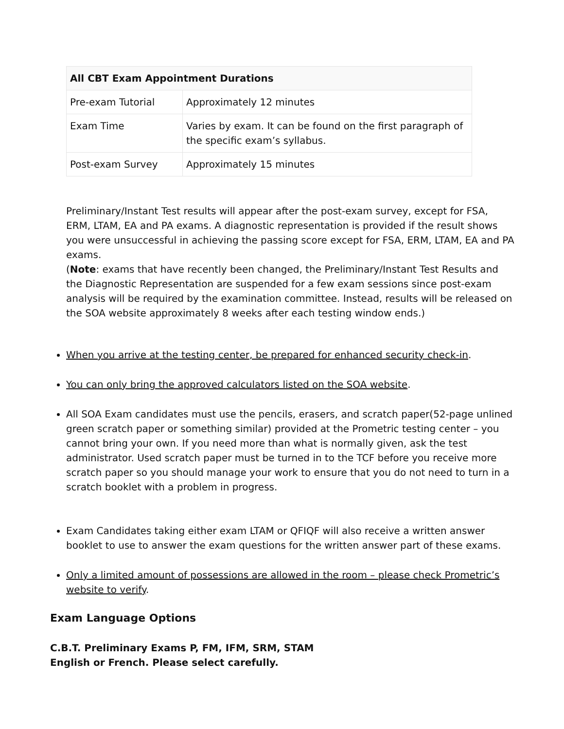| All CBT Exam Appointment Durations | |
| --- | --- |
| Pre-exam Tutorial | Approximately 12 minutes |
| Exam Time | Varies by exam. It can be found on the first paragraph of the specific exam’s syllabus. |
| Post-exam Survey | Approximately 15 minutes |
Preliminary/Instant Test results will appear after the post-exam survey, except for FSA, ERM, LTAM, EA and PA exams. A diagnostic representation is provided if the result shows you were unsuccessful in achieving the passing score except for FSA, ERM, LTAM, EA and PA exams.
(Note: exams that have recently been changed, the Preliminary/Instant Test Results and the Diagnostic Representation are suspended for a few exam sessions since post-exam analysis will be required by the examination committee. Instead, results will be released on the SOA website approximately 8 weeks after each testing window ends.)
When you arrive at the testing center, be prepared for enhanced security check-in.
You can only bring the approved calculators listed on the SOA website.
All SOA Exam candidates must use the pencils, erasers, and scratch paper(52-page unlined green scratch paper or something similar) provided at the Prometric testing center – you cannot bring your own. If you need more than what is normally given, ask the test administrator. Used scratch paper must be turned in to the TCF before you receive more scratch paper so you should manage your work to ensure that you do not need to turn in a scratch booklet with a problem in progress.
Exam Candidates taking either exam LTAM or QFIQF will also receive a written answer booklet to use to answer the exam questions for the written answer part of these exams.
Only a limited amount of possessions are allowed in the room – please check Prometric’s website to verify.
Exam Language Options
C.B.T. Preliminary Exams P, FM, IFM, SRM, STAM
English or French. Please select carefully.